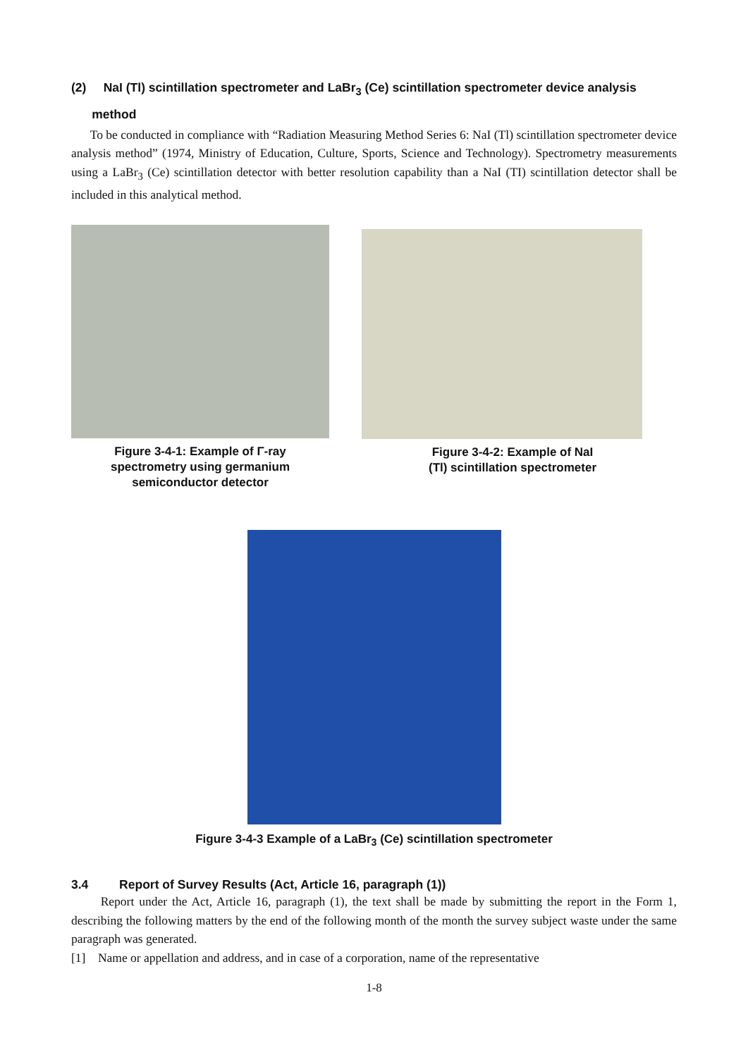(2) NaI (Tl) scintillation spectrometer and LaBr<sub>3</sub> (Ce) scintillation spectrometer device analysis
method
To be conducted in compliance with “Radiation Measuring Method Series 6: NaI (Tl) scintillation spectrometer device analysis method” (1974, Ministry of Education, Culture, Sports, Science and Technology). Spectrometry measurements using a LaBr<sub>3</sub> (Ce) scintillation detector with better resolution capability than a NaI (TI) scintillation detector shall be included in this analytical method.
Figure 3-4-1: Example of Γ-ray
spectrometry using germanium
semiconductor detector
Figure 3-4-2: Example of NaI
(Tl) scintillation spectrometer
Figure 3-4-3 Example of a LaBr<sub>3</sub> (Ce) scintillation spectrometer
3.4 Report of Survey Results (Act, Article 16, paragraph (1))
Report under the Act, Article 16, paragraph (1), the text shall be made by submitting the report in the Form 1, describing the following matters by the end of the following month of the month the survey subject waste under the same paragraph was generated.
[1] Name or appellation and address, and in case of a corporation, name of the representative
1-8